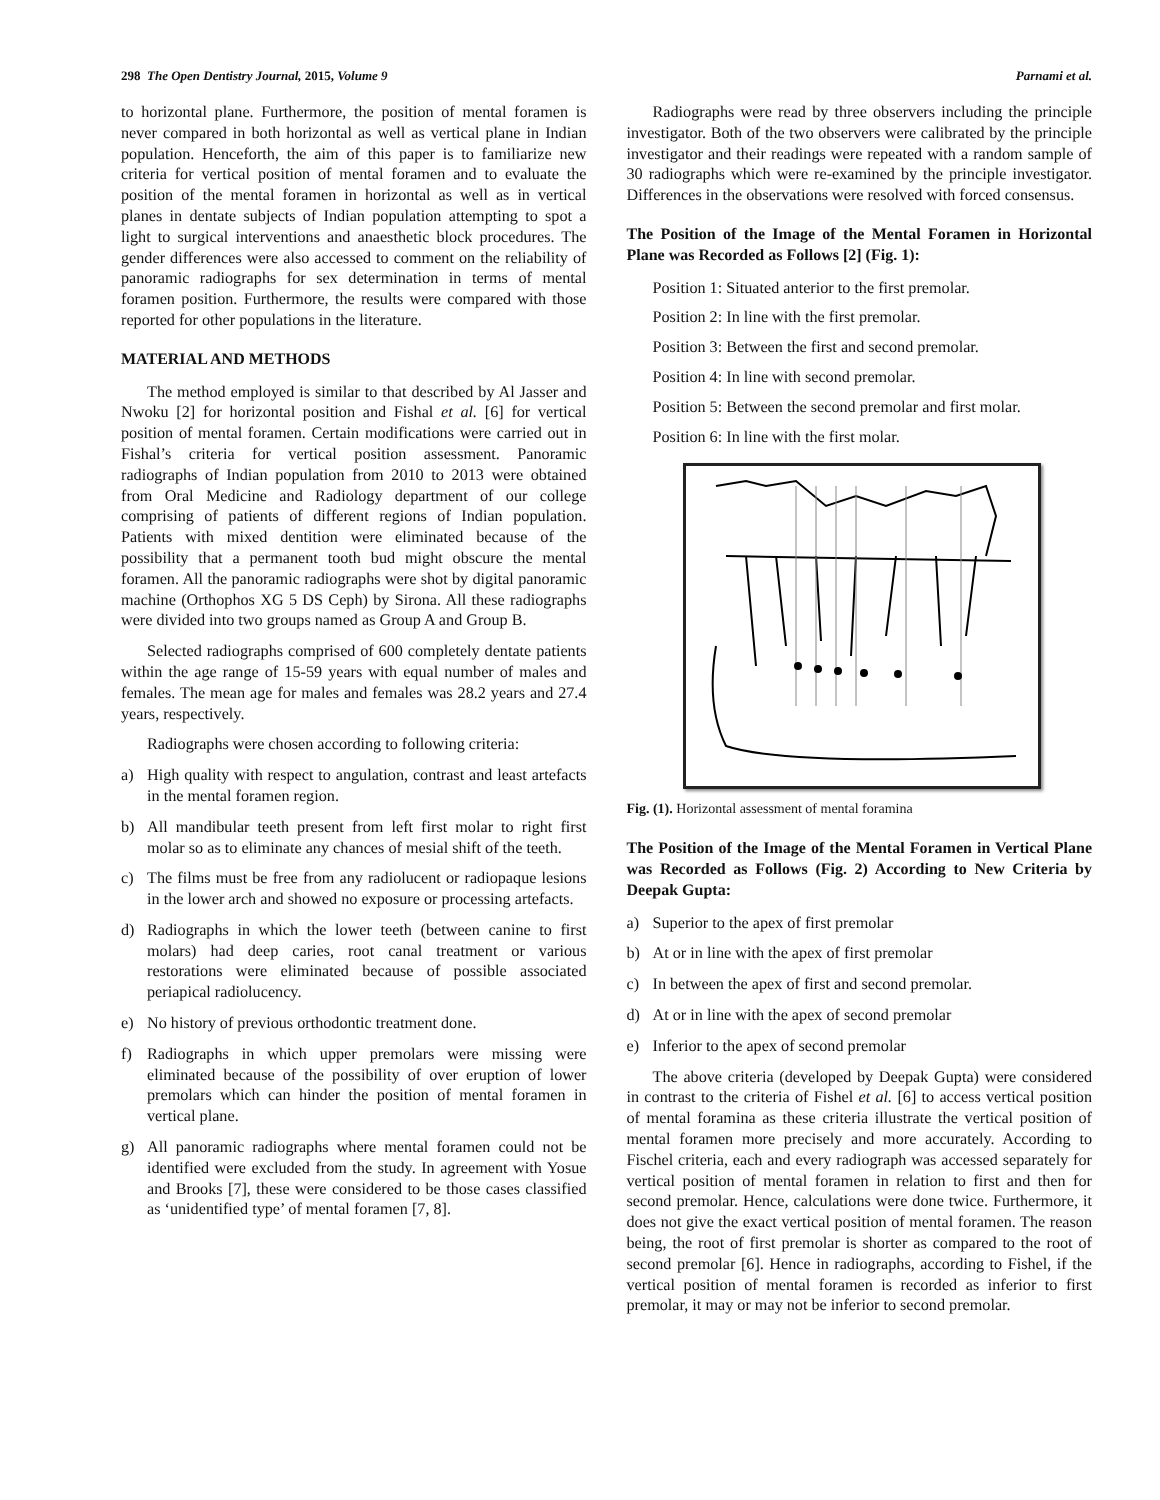298 The Open Dentistry Journal, 2015, Volume 9 Parnami et al.
to horizontal plane. Furthermore, the position of mental foramen is never compared in both horizontal as well as vertical plane in Indian population. Henceforth, the aim of this paper is to familiarize new criteria for vertical position of mental foramen and to evaluate the position of the mental foramen in horizontal as well as in vertical planes in dentate subjects of Indian population attempting to spot a light to surgical interventions and anaesthetic block procedures. The gender differences were also accessed to comment on the reliability of panoramic radiographs for sex determination in terms of mental foramen position. Furthermore, the results were compared with those reported for other populations in the literature.
MATERIAL AND METHODS
The method employed is similar to that described by Al Jasser and Nwoku [2] for horizontal position and Fishal et al. [6] for vertical position of mental foramen. Certain modifications were carried out in Fishal’s criteria for vertical position assessment. Panoramic radiographs of Indian population from 2010 to 2013 were obtained from Oral Medicine and Radiology department of our college comprising of patients of different regions of Indian population. Patients with mixed dentition were eliminated because of the possibility that a permanent tooth bud might obscure the mental foramen. All the panoramic radiographs were shot by digital panoramic machine (Orthophos XG 5 DS Ceph) by Sirona. All these radiographs were divided into two groups named as Group A and Group B.
Selected radiographs comprised of 600 completely dentate patients within the age range of 15-59 years with equal number of males and females. The mean age for males and females was 28.2 years and 27.4 years, respectively.
Radiographs were chosen according to following criteria:
a) High quality with respect to angulation, contrast and least artefacts in the mental foramen region.
b) All mandibular teeth present from left first molar to right first molar so as to eliminate any chances of mesial shift of the teeth.
c) The films must be free from any radiolucent or radiopaque lesions in the lower arch and showed no exposure or processing artefacts.
d) Radiographs in which the lower teeth (between canine to first molars) had deep caries, root canal treatment or various restorations were eliminated because of possible associated periapical radiolucency.
e) No history of previous orthodontic treatment done.
f) Radiographs in which upper premolars were missing were eliminated because of the possibility of over eruption of lower premolars which can hinder the position of mental foramen in vertical plane.
g) All panoramic radiographs where mental foramen could not be identified were excluded from the study. In agreement with Yosue and Brooks [7], these were considered to be those cases classified as ‘unidentified type’ of mental foramen [7, 8].
Radiographs were read by three observers including the principle investigator. Both of the two observers were calibrated by the principle investigator and their readings were repeated with a random sample of 30 radiographs which were re-examined by the principle investigator. Differences in the observations were resolved with forced consensus.
The Position of the Image of the Mental Foramen in Horizontal Plane was Recorded as Follows [2] (Fig. 1):
Position 1: Situated anterior to the first premolar.
Position 2: In line with the first premolar.
Position 3: Between the first and second premolar.
Position 4: In line with second premolar.
Position 5: Between the second premolar and first molar.
Position 6: In line with the first molar.
Fig. (1). Horizontal assessment of mental foramina
The Position of the Image of the Mental Foramen in Vertical Plane was Recorded as Follows (Fig. 2) According to New Criteria by Deepak Gupta:
a) Superior to the apex of first premolar
b) At or in line with the apex of first premolar
c) In between the apex of first and second premolar.
d) At or in line with the apex of second premolar
e) Inferior to the apex of second premolar
The above criteria (developed by Deepak Gupta) were considered in contrast to the criteria of Fishel et al. [6] to access vertical position of mental foramina as these criteria illustrate the vertical position of mental foramen more precisely and more accurately. According to Fischel criteria, each and every radiograph was accessed separately for vertical position of mental foramen in relation to first and then for second premolar. Hence, calculations were done twice. Furthermore, it does not give the exact vertical position of mental foramen. The reason being, the root of first premolar is shorter as compared to the root of second premolar [6]. Hence in radiographs, according to Fishel, if the vertical position of mental foramen is recorded as inferior to first premolar, it may or may not be inferior to second premolar.